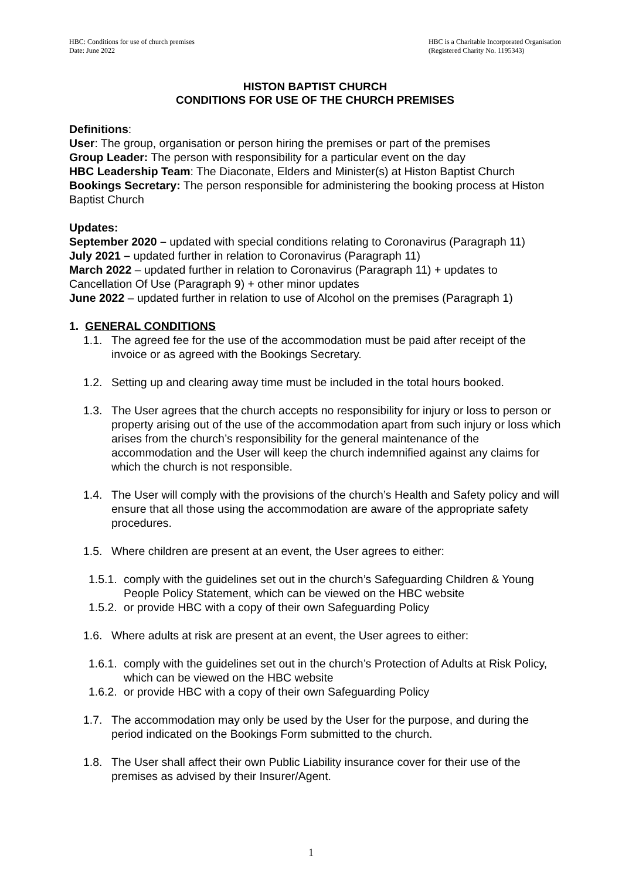HBC: Conditions for use of church premises
Date: June 2022
HBC is a Charitable Incorporated Organisation
(Registered Charity No. 1195343)
HISTON BAPTIST CHURCH
CONDITIONS FOR USE OF THE CHURCH PREMISES
Definitions:
User: The group, organisation or person hiring the premises or part of the premises
Group Leader: The person with responsibility for a particular event on the day
HBC Leadership Team: The Diaconate, Elders and Minister(s) at Histon Baptist Church
Bookings Secretary: The person responsible for administering the booking process at Histon Baptist Church
Updates:
September 2020 – updated with special conditions relating to Coronavirus (Paragraph 11)
July 2021 – updated further in relation to Coronavirus (Paragraph 11)
March 2022 – updated further in relation to Coronavirus (Paragraph 11) + updates to Cancellation Of Use (Paragraph 9) + other minor updates
June 2022 – updated further in relation to use of Alcohol on the premises (Paragraph 1)
1. GENERAL CONDITIONS
1.1. The agreed fee for the use of the accommodation must be paid after receipt of the invoice or as agreed with the Bookings Secretary.
1.2. Setting up and clearing away time must be included in the total hours booked.
1.3. The User agrees that the church accepts no responsibility for injury or loss to person or property arising out of the use of the accommodation apart from such injury or loss which arises from the church’s responsibility for the general maintenance of the accommodation and the User will keep the church indemnified against any claims for which the church is not responsible.
1.4. The User will comply with the provisions of the church’s Health and Safety policy and will ensure that all those using the accommodation are aware of the appropriate safety procedures.
1.5. Where children are present at an event, the User agrees to either:
1.5.1. comply with the guidelines set out in the church’s Safeguarding Children & Young People Policy Statement, which can be viewed on the HBC website
1.5.2. or provide HBC with a copy of their own Safeguarding Policy
1.6. Where adults at risk are present at an event, the User agrees to either:
1.6.1. comply with the guidelines set out in the church’s Protection of Adults at Risk Policy, which can be viewed on the HBC website
1.6.2. or provide HBC with a copy of their own Safeguarding Policy
1.7. The accommodation may only be used by the User for the purpose, and during the period indicated on the Bookings Form submitted to the church.
1.8. The User shall affect their own Public Liability insurance cover for their use of the premises as advised by their Insurer/Agent.
1